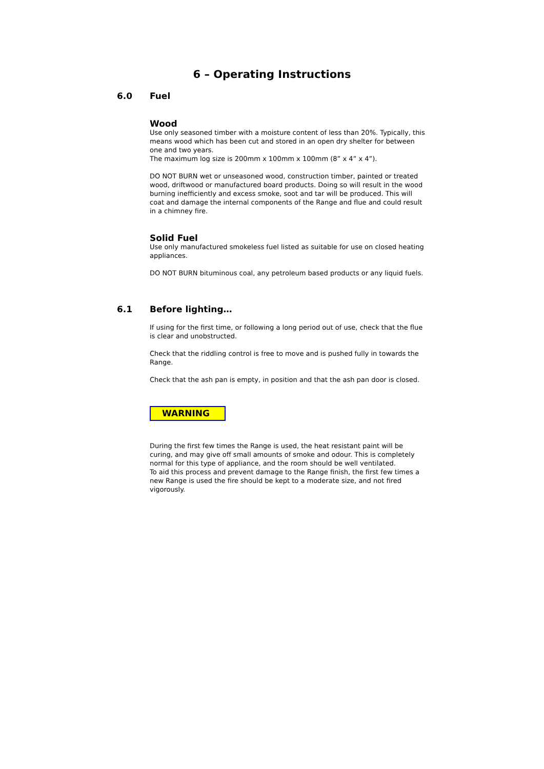6 – Operating Instructions
6.0 Fuel
Wood
Use only seasoned timber with a moisture content of less than 20%. Typically, this means wood which has been cut and stored in an open dry shelter for between one and two years.
The maximum log size is 200mm x 100mm x 100mm (8” x 4” x 4”).
DO NOT BURN wet or unseasoned wood, construction timber, painted or treated wood, driftwood or manufactured board products. Doing so will result in the wood burning inefficiently and excess smoke, soot and tar will be produced. This will coat and damage the internal components of the Range and flue and could result in a chimney fire.
Solid Fuel
Use only manufactured smokeless fuel listed as suitable for use on closed heating appliances.
DO NOT BURN bituminous coal, any petroleum based products or any liquid fuels.
6.1 Before lighting…
If using for the first time, or following a long period out of use, check that the flue is clear and unobstructed.
Check that the riddling control is free to move and is pushed fully in towards the Range.
Check that the ash pan is empty, in position and that the ash pan door is closed.
WARNING
During the first few times the Range is used, the heat resistant paint will be curing, and may give off small amounts of smoke and odour. This is completely normal for this type of appliance, and the room should be well ventilated.
To aid this process and prevent damage to the Range finish, the first few times a new Range is used the fire should be kept to a moderate size, and not fired vigorously.